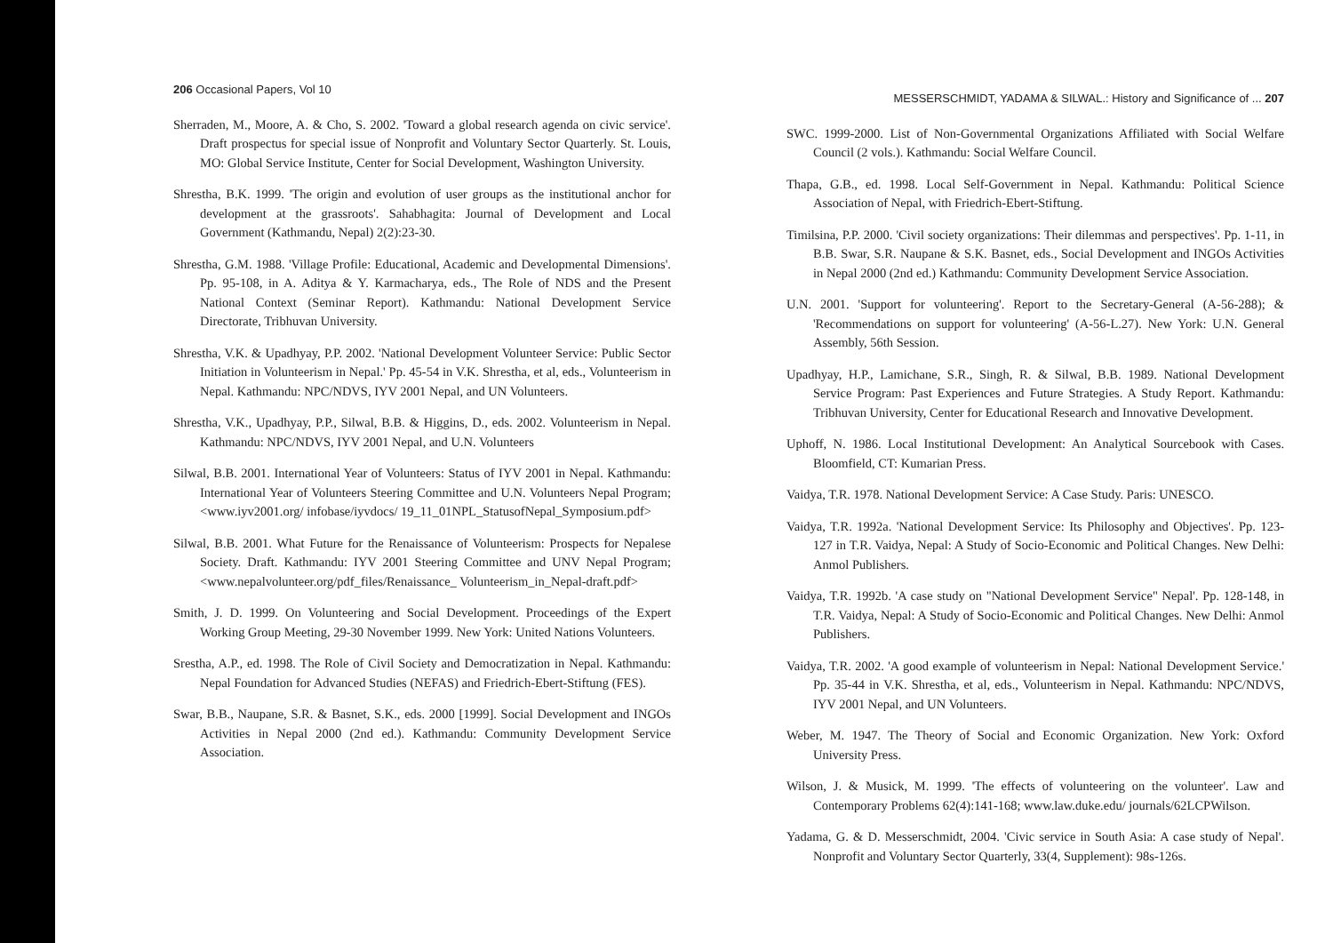206 Occasional Papers, Vol 10
Sherraden, M., Moore, A. & Cho, S. 2002. 'Toward a global research agenda on civic service'. Draft prospectus for special issue of Nonprofit and Voluntary Sector Quarterly. St. Louis, MO: Global Service Institute, Center for Social Development, Washington University.
Shrestha, B.K. 1999. 'The origin and evolution of user groups as the institutional anchor for development at the grassroots'. Sahabhagita: Journal of Development and Local Government (Kathmandu, Nepal) 2(2):23-30.
Shrestha, G.M. 1988. 'Village Profile: Educational, Academic and Developmental Dimensions'. Pp. 95-108, in A. Aditya & Y. Karmacharya, eds., The Role of NDS and the Present National Context (Seminar Report). Kathmandu: National Development Service Directorate, Tribhuvan University.
Shrestha, V.K. & Upadhyay, P.P. 2002. 'National Development Volunteer Service: Public Sector Initiation in Volunteerism in Nepal.' Pp. 45-54 in V.K. Shrestha, et al, eds., Volunteerism in Nepal. Kathmandu: NPC/NDVS, IYV 2001 Nepal, and UN Volunteers.
Shrestha, V.K., Upadhyay, P.P., Silwal, B.B. & Higgins, D., eds. 2002. Volunteerism in Nepal. Kathmandu: NPC/NDVS, IYV 2001 Nepal, and U.N. Volunteers
Silwal, B.B. 2001. International Year of Volunteers: Status of IYV 2001 in Nepal. Kathmandu: International Year of Volunteers Steering Committee and U.N. Volunteers Nepal Program; <www.iyv2001.org/ infobase/iyvdocs/ 19_11_01NPL_StatusofNepal_Symposium.pdf>
Silwal, B.B. 2001. What Future for the Renaissance of Volunteerism: Prospects for Nepalese Society. Draft. Kathmandu: IYV 2001 Steering Committee and UNV Nepal Program; <www.nepalvolunteer.org/pdf_files/Renaissance_ Volunteerism_in_Nepal-draft.pdf>
Smith, J. D. 1999. On Volunteering and Social Development. Proceedings of the Expert Working Group Meeting, 29-30 November 1999. New York: United Nations Volunteers.
Srestha, A.P., ed. 1998. The Role of Civil Society and Democratization in Nepal. Kathmandu: Nepal Foundation for Advanced Studies (NEFAS) and Friedrich-Ebert-Stiftung (FES).
Swar, B.B., Naupane, S.R. & Basnet, S.K., eds. 2000 [1999]. Social Development and INGOs Activities in Nepal 2000 (2nd ed.). Kathmandu: Community Development Service Association.
MESSERSCHMIDT, YADAMA & SILWAL.: History and Significance of ... 207
SWC. 1999-2000. List of Non-Governmental Organizations Affiliated with Social Welfare Council (2 vols.). Kathmandu: Social Welfare Council.
Thapa, G.B., ed. 1998. Local Self-Government in Nepal. Kathmandu: Political Science Association of Nepal, with Friedrich-Ebert-Stiftung.
Timilsina, P.P. 2000. 'Civil society organizations: Their dilemmas and perspectives'. Pp. 1-11, in B.B. Swar, S.R. Naupane & S.K. Basnet, eds., Social Development and INGOs Activities in Nepal 2000 (2nd ed.) Kathmandu: Community Development Service Association.
U.N. 2001. 'Support for volunteering'. Report to the Secretary-General (A-56-288); & 'Recommendations on support for volunteering' (A-56-L.27). New York: U.N. General Assembly, 56th Session.
Upadhyay, H.P., Lamichane, S.R., Singh, R. & Silwal, B.B. 1989. National Development Service Program: Past Experiences and Future Strategies. A Study Report. Kathmandu: Tribhuvan University, Center for Educational Research and Innovative Development.
Uphoff, N. 1986. Local Institutional Development: An Analytical Sourcebook with Cases. Bloomfield, CT: Kumarian Press.
Vaidya, T.R. 1978. National Development Service: A Case Study. Paris: UNESCO.
Vaidya, T.R. 1992a. 'National Development Service: Its Philosophy and Objectives'. Pp. 123-127 in T.R. Vaidya, Nepal: A Study of Socio-Economic and Political Changes. New Delhi: Anmol Publishers.
Vaidya, T.R. 1992b. 'A case study on "National Development Service" Nepal'. Pp. 128-148, in T.R. Vaidya, Nepal: A Study of Socio-Economic and Political Changes. New Delhi: Anmol Publishers.
Vaidya, T.R. 2002. 'A good example of volunteerism in Nepal: National Development Service.' Pp. 35-44 in V.K. Shrestha, et al, eds., Volunteerism in Nepal. Kathmandu: NPC/NDVS, IYV 2001 Nepal, and UN Volunteers.
Weber, M. 1947. The Theory of Social and Economic Organization. New York: Oxford University Press.
Wilson, J. & Musick, M. 1999. 'The effects of volunteering on the volunteer'. Law and Contemporary Problems 62(4):141-168; www.law.duke.edu/ journals/62LCPWilson.
Yadama, G. & D. Messerschmidt, 2004. 'Civic service in South Asia: A case study of Nepal'. Nonprofit and Voluntary Sector Quarterly, 33(4, Supplement): 98s-126s.